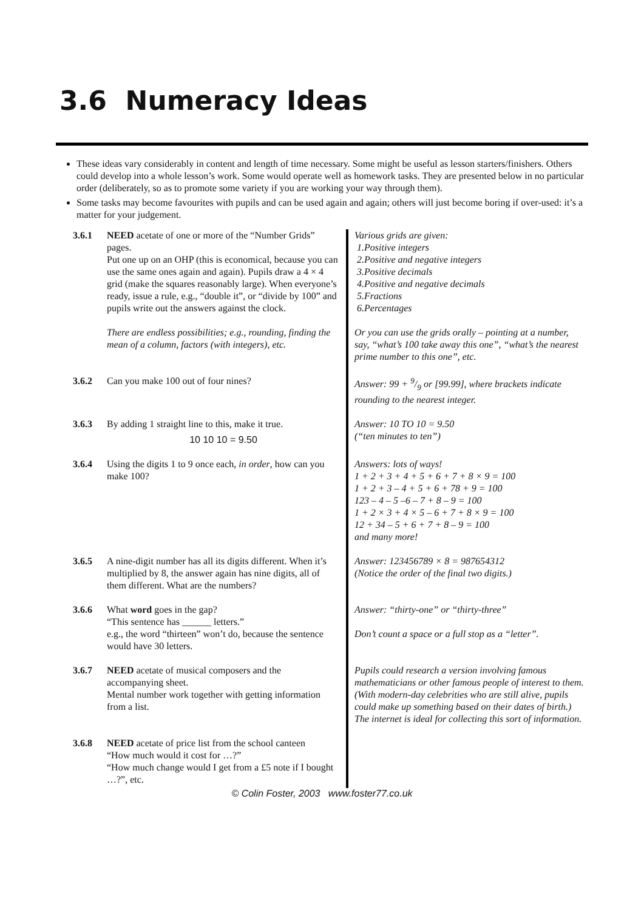3.6 Numeracy Ideas
These ideas vary considerably in content and length of time necessary. Some might be useful as lesson starters/finishers. Others could develop into a whole lesson’s work. Some would operate well as homework tasks. They are presented below in no particular order (deliberately, so as to promote some variety if you are working your way through them).
Some tasks may become favourites with pupils and can be used again and again; others will just become boring if over-used: it’s a matter for your judgement.
| 3.6.1 | NEED acetate of one or more of the “Number Grids” pages. Put one up on an OHP (this is economical, because you can use the same ones again and again). Pupils draw a 4 × 4 grid (make the squares reasonably large). When everyone’s ready, issue a rule, e.g., “double it”, or “divide by 100” and pupils write out the answers against the clock. There are endless possibilities; e.g., rounding, finding the mean of a column, factors (with integers), etc. | Various grids are given: 1.Positive integers 2.Positive and negative integers 3.Positive decimals 4.Positive and negative decimals 5.Fractions 6.Percentages Or you can use the grids orally – pointing at a number, say, “what’s 100 take away this one”, “what’s the nearest prime number to this one”, etc. |
| 3.6.2 | Can you make 100 out of four nines? | Answer: 99 + 9/9 or [99.99], where brackets indicate rounding to the nearest integer. |
| 3.6.3 | By adding 1 straight line to this, make it true. 10 10 10 = 9.50 | Answer: 10 TO 10 = 9.50 (“ten minutes to ten”) |
| 3.6.4 | Using the digits 1 to 9 once each, in order , how can you make 100? | Answers: lots of ways! 1 + 2 + 3 + 4 + 5 + 6 + 7 + 8 × 9 = 100 1 + 2 + 3 – 4 + 5 + 6 + 78 + 9 = 100 123 – 4 – 5 –6 – 7 + 8 – 9 = 100 1 + 2 × 3 + 4 × 5 – 6 + 7 + 8 × 9 = 100 12 + 34 – 5 + 6 + 7 + 8 – 9 = 100 and many more! |
| 3.6.5 | A nine-digit number has all its digits different. When it’s multiplied by 8, the answer again has nine digits, all of them different. What are the numbers? | Answer: 123456789 × 8 = 987654312 (Notice the order of the final two digits.) |
| 3.6.6 | What word goes in the gap? “This sentence has ______ letters.” e.g., the word “thirteen” won’t do, because the sentence would have 30 letters. | Answer: “thirty-one” or “thirty-three” Don’t count a space or a full stop as a “letter”. |
| 3.6.7 | NEED acetate of musical composers and the accompanying sheet. Mental number work together with getting information from a list. | Pupils could research a version involving famous mathematicians or other famous people of interest to them. (With modern-day celebrities who are still alive, pupils could make up something based on their dates of birth.) The internet is ideal for collecting this sort of information. |
| 3.6.8 | NEED acetate of price list from the school canteen “How much would it cost for …?” “How much change would I get from a £5 note if I bought …?”, etc. | |
© Colin Foster, 2003 www.foster77.co.uk